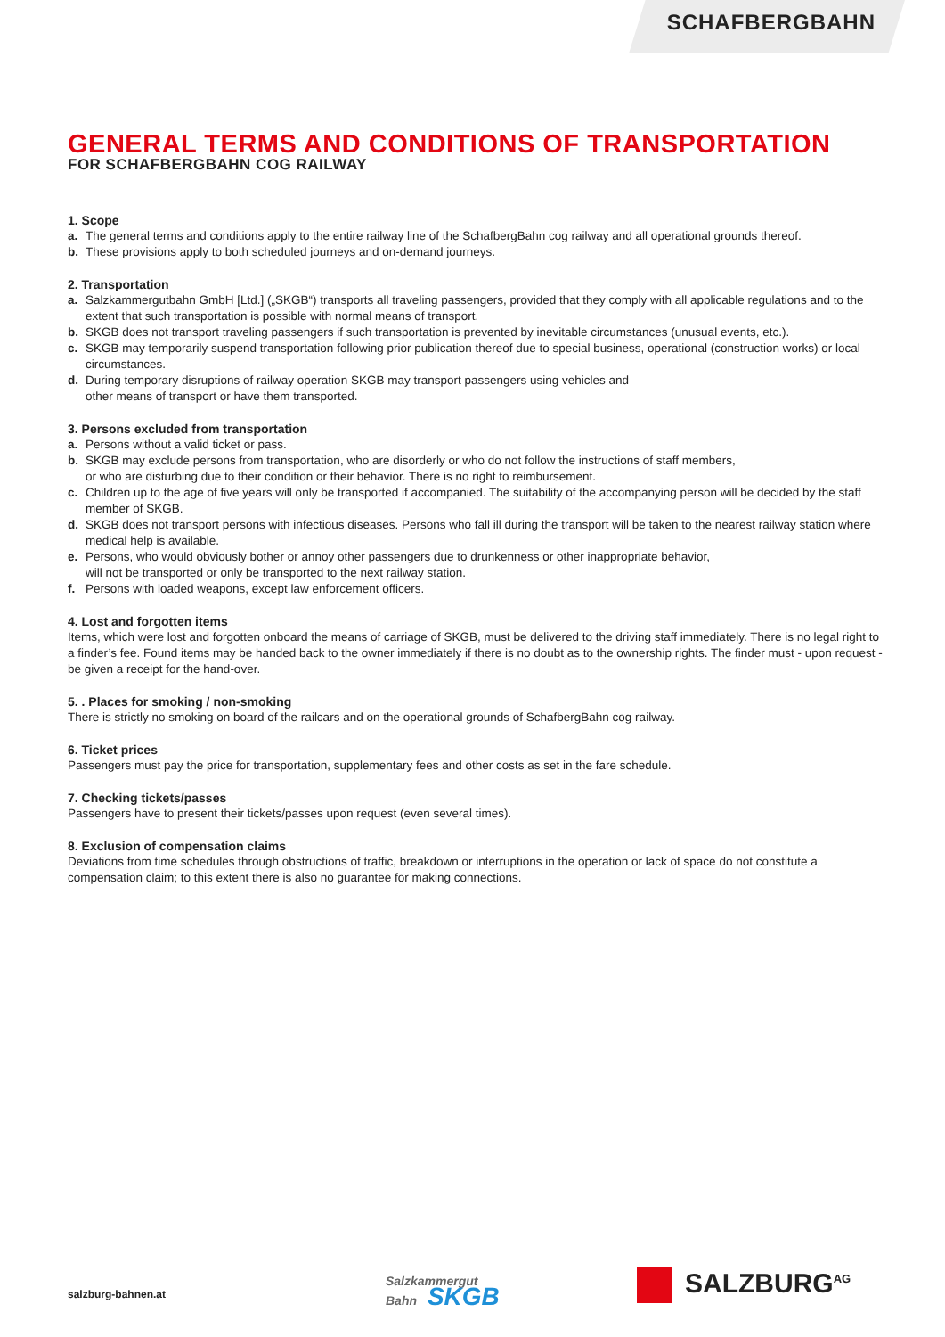SCHAFBERGBAHN
GENERAL TERMS AND CONDITIONS OF TRANSPORTATION
FOR SCHAFBERGBAHN COG RAILWAY
1. Scope
a. The general terms and conditions apply to the entire railway line of the SchafbergBahn cog railway and all operational grounds thereof.
b. These provisions apply to both scheduled journeys and on-demand journeys.
2. Transportation
a. Salzkammergutbahn GmbH [Ltd.] („SKGB“) transports all traveling passengers, provided that they comply with all applicable regulations and to the extent that such transportation is possible with normal means of transport.
b. SKGB does not transport traveling passengers if such transportation is prevented by inevitable circumstances (unusual events, etc.).
c. SKGB may temporarily suspend transportation following prior publication thereof due to special business, operational (construction works) or local circumstances.
d. During temporary disruptions of railway operation SKGB may transport passengers using vehicles and
other means of transport or have them transported.
3. Persons excluded from transportation
a. Persons without a valid ticket or pass.
b. SKGB may exclude persons from transportation, who are disorderly or who do not follow the instructions of staff members,
or who are disturbing due to their condition or their behavior. There is no right to reimbursement.
c. Children up to the age of five years will only be transported if accompanied. The suitability of the accompanying person will be decided by the staff member of SKGB.
d. SKGB does not transport persons with infectious diseases. Persons who fall ill during the transport will be taken to the nearest railway station where medical help is available.
e. Persons, who would obviously bother or annoy other passengers due to drunkenness or other inappropriate behavior,
will not be transported or only be transported to the next railway station.
f. Persons with loaded weapons, except law enforcement officers.
4. Lost and forgotten items
Items, which were lost and forgotten onboard the means of carriage of SKGB, must be delivered to the driving staff immediately. There is no legal right to a finder’s fee. Found items may be handed back to the owner immediately if there is no doubt as to the ownership rights. The finder must - upon request - be given a receipt for the hand-over.
5. . Places for smoking / non-smoking
There is strictly no smoking on board of the railcars and on the operational grounds of SchafbergBahn cog railway.
6. Ticket prices
Passengers must pay the price for transportation, supplementary fees and other costs as set in the fare schedule.
7. Checking tickets/passes
Passengers have to present their tickets/passes upon request (even several times).
8. Exclusion of compensation claims
Deviations from time schedules through obstructions of traffic, breakdown or interruptions in the operation or lack of space do not constitute a compensation claim; to this extent there is also no guarantee for making connections.
salzburg-bahnen.at
Salzkammergut
Bahn SKGB
SALZBURG<sup>AG</sup>